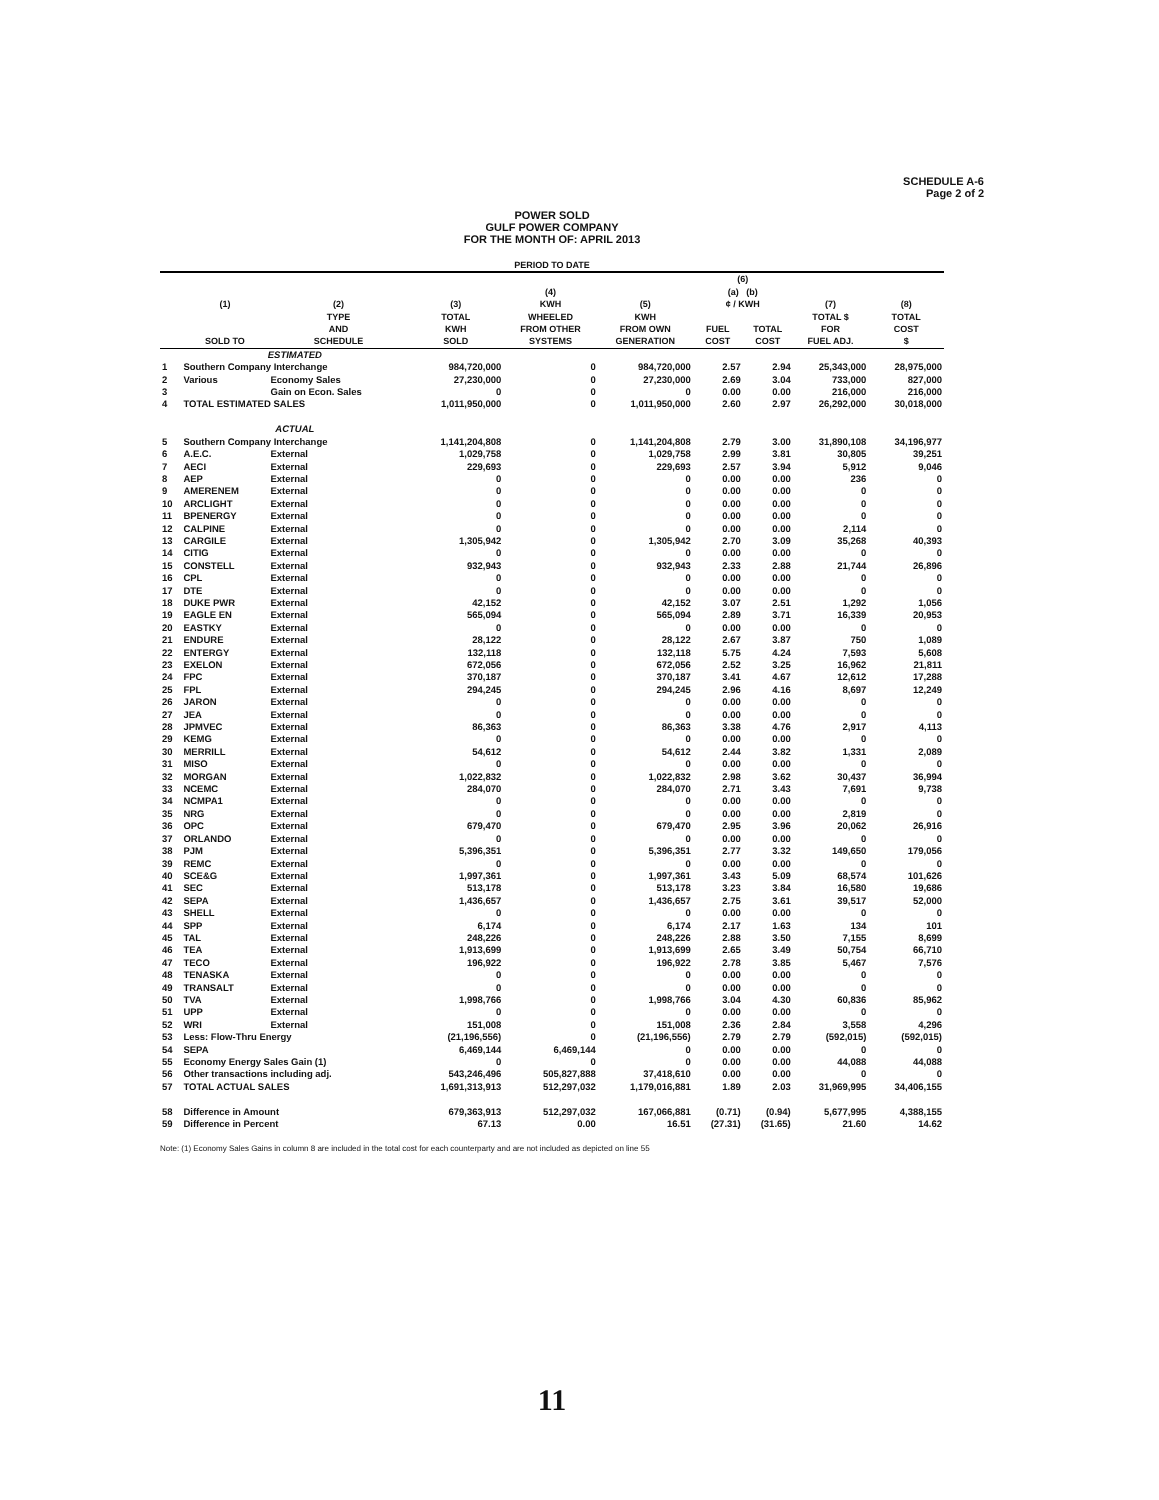SCHEDULE A-6
Page 2 of 2
POWER SOLD
GULF POWER COMPANY
FOR THE MONTH OF: APRIL 2013
| PERIOD TO DATE | | | | | | | | | |
| --- | --- | --- | --- | --- | --- | --- | --- | --- | --- |
| | (1) | (2) | (3) | (4) KWH | (5) | (6) (a) (b) ¢ / KWH | | (7) | (8) |
| | SOLD TO | TYPE AND SCHEDULE | TOTAL KWH SOLD | WHEELED FROM OTHER SYSTEMS | KWH FROM OWN GENERATION | FUEL COST | TOTAL COST | TOTAL $ FOR FUEL ADJ. | TOTAL COST $ |
| | ESTIMATED | | | | | | | | |
| 1 | Southern Company Interchange | | 984,720,000 | 0 | 984,720,000 | 2.57 | 2.94 | 25,343,000 | 28,975,000 |
| 2 | Various | Economy Sales | 27,230,000 | 0 | 27,230,000 | 2.69 | 3.04 | 733,000 | 827,000 |
| 3 | | Gain on Econ. Sales | 0 | 0 | 0 | 0.00 | 0.00 | 216,000 | 216,000 |
| 4 | TOTAL ESTIMATED SALES | | 1,011,950,000 | 0 | 1,011,950,000 | 2.60 | 2.97 | 26,292,000 | 30,018,000 |
| | ACTUAL | | | | | | | | |
| 5 | Southern Company Interchange | | 1,141,204,808 | 0 | 1,141,204,808 | 2.79 | 3.00 | 31,890,108 | 34,196,977 |
| 6 | A.E.C. | External | 1,029,758 | 0 | 1,029,758 | 2.99 | 3.81 | 30,805 | 39,251 |
| 7 | AECI | External | 229,693 | 0 | 229,693 | 2.57 | 3.94 | 5,912 | 9,046 |
| 8 | AEP | External | 0 | 0 | 0 | 0.00 | 0.00 | 236 | 0 |
| 9 | AMERENEM | External | 0 | 0 | 0 | 0.00 | 0.00 | 0 | 0 |
| 10 | ARCLIGHT | External | 0 | 0 | 0 | 0.00 | 0.00 | 0 | 0 |
| 11 | BPENERGY | External | 0 | 0 | 0 | 0.00 | 0.00 | 0 | 0 |
| 12 | CALPINE | External | 0 | 0 | 0 | 0.00 | 0.00 | 2,114 | 0 |
| 13 | CARGILE | External | 1,305,942 | 0 | 1,305,942 | 2.70 | 3.09 | 35,268 | 40,393 |
| 14 | CITIG | External | 0 | 0 | 0 | 0.00 | 0.00 | 0 | 0 |
| 15 | CONSTELL | External | 932,943 | 0 | 932,943 | 2.33 | 2.88 | 21,744 | 26,896 |
| 16 | CPL | External | 0 | 0 | 0 | 0.00 | 0.00 | 0 | 0 |
| 17 | DTE | External | 0 | 0 | 0 | 0.00 | 0.00 | 0 | 0 |
| 18 | DUKE PWR | External | 42,152 | 0 | 42,152 | 3.07 | 2.51 | 1,292 | 1,056 |
| 19 | EAGLE EN | External | 565,094 | 0 | 565,094 | 2.89 | 3.71 | 16,339 | 20,953 |
| 20 | EASTKY | External | 0 | 0 | 0 | 0.00 | 0.00 | 0 | 0 |
| 21 | ENDURE | External | 28,122 | 0 | 28,122 | 2.67 | 3.87 | 750 | 1,089 |
| 22 | ENTERGY | External | 132,118 | 0 | 132,118 | 5.75 | 4.24 | 7,593 | 5,608 |
| 23 | EXELON | External | 672,056 | 0 | 672,056 | 2.52 | 3.25 | 16,962 | 21,811 |
| 24 | FPC | External | 370,187 | 0 | 370,187 | 3.41 | 4.67 | 12,612 | 17,288 |
| 25 | FPL | External | 294,245 | 0 | 294,245 | 2.96 | 4.16 | 8,697 | 12,249 |
| 26 | JARON | External | 0 | 0 | 0 | 0.00 | 0.00 | 0 | 0 |
| 27 | JEA | External | 0 | 0 | 0 | 0.00 | 0.00 | 0 | 0 |
| 28 | JPMVEC | External | 86,363 | 0 | 86,363 | 3.38 | 4.76 | 2,917 | 4,113 |
| 29 | KEMG | External | 0 | 0 | 0 | 0.00 | 0.00 | 0 | 0 |
| 30 | MERRILL | External | 54,612 | 0 | 54,612 | 2.44 | 3.82 | 1,331 | 2,089 |
| 31 | MISO | External | 0 | 0 | 0 | 0.00 | 0.00 | 0 | 0 |
| 32 | MORGAN | External | 1,022,832 | 0 | 1,022,832 | 2.98 | 3.62 | 30,437 | 36,994 |
| 33 | NCEMC | External | 284,070 | 0 | 284,070 | 2.71 | 3.43 | 7,691 | 9,738 |
| 34 | NCMPA1 | External | 0 | 0 | 0 | 0.00 | 0.00 | 0 | 0 |
| 35 | NRG | External | 0 | 0 | 0 | 0.00 | 0.00 | 2,819 | 0 |
| 36 | OPC | External | 679,470 | 0 | 679,470 | 2.95 | 3.96 | 20,062 | 26,916 |
| 37 | ORLANDO | External | 0 | 0 | 0 | 0.00 | 0.00 | 0 | 0 |
| 38 | PJM | External | 5,396,351 | 0 | 5,396,351 | 2.77 | 3.32 | 149,650 | 179,056 |
| 39 | REMC | External | 0 | 0 | 0 | 0.00 | 0.00 | 0 | 0 |
| 40 | SCE&G | External | 1,997,361 | 0 | 1,997,361 | 3.43 | 5.09 | 68,574 | 101,626 |
| 41 | SEC | External | 513,178 | 0 | 513,178 | 3.23 | 3.84 | 16,580 | 19,686 |
| 42 | SEPA | External | 1,436,657 | 0 | 1,436,657 | 2.75 | 3.61 | 39,517 | 52,000 |
| 43 | SHELL | External | 0 | 0 | 0 | 0.00 | 0.00 | 0 | 0 |
| 44 | SPP | External | 6,174 | 0 | 6,174 | 2.17 | 1.63 | 134 | 101 |
| 45 | TAL | External | 248,226 | 0 | 248,226 | 2.88 | 3.50 | 7,155 | 8,699 |
| 46 | TEA | External | 1,913,699 | 0 | 1,913,699 | 2.65 | 3.49 | 50,754 | 66,710 |
| 47 | TECO | External | 196,922 | 0 | 196,922 | 2.78 | 3.85 | 5,467 | 7,576 |
| 48 | TENASKA | External | 0 | 0 | 0 | 0.00 | 0.00 | 0 | 0 |
| 49 | TRANSALT | External | 0 | 0 | 0 | 0.00 | 0.00 | 0 | 0 |
| 50 | TVA | External | 1,998,766 | 0 | 1,998,766 | 3.04 | 4.30 | 60,836 | 85,962 |
| 51 | UPP | External | 0 | 0 | 0 | 0.00 | 0.00 | 0 | 0 |
| 52 | WRI | External | 151,008 | 0 | 151,008 | 2.36 | 2.84 | 3,558 | 4,296 |
| 53 | Less: Flow-Thru Energy | | (21,196,556) | 0 | (21,196,556) | 2.79 | 2.79 | (592,015) | (592,015) |
| 54 | SEPA | | 6,469,144 | 6,469,144 | 0 | 0.00 | 0.00 | 0 | 0 |
| 55 | Economy Energy Sales Gain (1) | | 0 | 0 | 0 | 0.00 | 0.00 | 44,088 | 44,088 |
| 56 | Other transactions including adj. | | 543,246,496 | 505,827,888 | 37,418,610 | 0.00 | 0.00 | 0 | 0 |
| 57 | TOTAL ACTUAL SALES | | 1,691,313,913 | 512,297,032 | 1,179,016,881 | 1.89 | 2.03 | 31,969,995 | 34,406,155 |
| 58 | Difference in Amount | | 679,363,913 | 512,297,032 | 167,066,881 | (0.71) | (0.94) | 5,677,995 | 4,388,155 |
| 59 | Difference in Percent | | 67.13 | 0.00 | 16.51 | (27.31) | (31.65) | 21.60 | 14.62 |
Note: (1) Economy Sales Gains in column 8 are included in the total cost for each counterparty and are not included as depicted on line 55
11